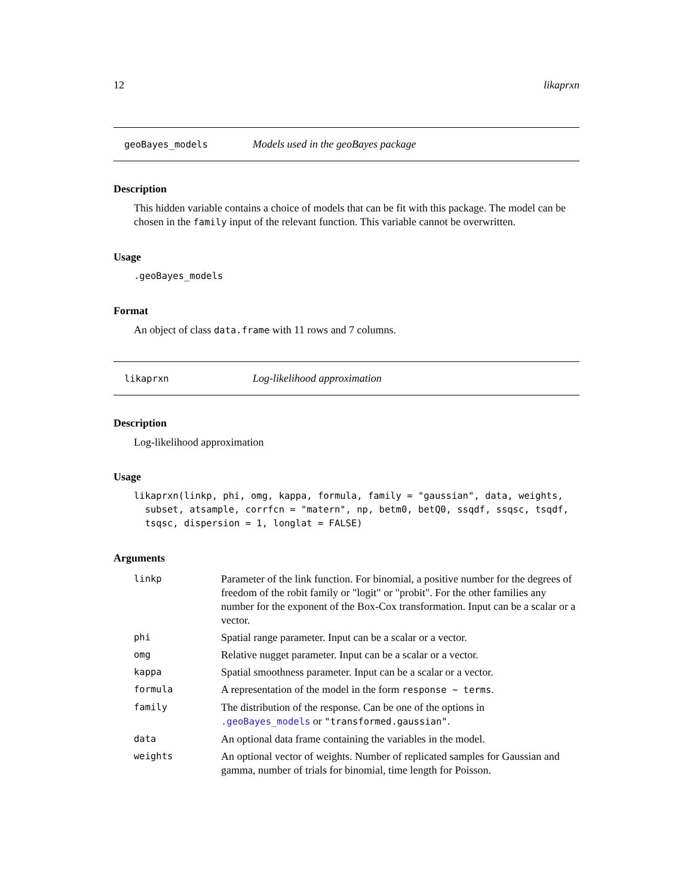12 likaprxn
geoBayes_models Models used in the geoBayes package
Description
This hidden variable contains a choice of models that can be fit with this package. The model can be chosen in the family input of the relevant function. This variable cannot be overwritten.
Usage
.geoBayes_models
Format
An object of class data.frame with 11 rows and 7 columns.
likaprxn Log-likelihood approximation
Description
Log-likelihood approximation
Usage
likaprxn(linkp, phi, omg, kappa, formula, family = "gaussian", data, weights,
  subset, atsample, corrfcn = "matern", np, betm0, betQ0, ssqdf, ssqsc, tsqdf,
  tsqsc, dispersion = 1, longlat = FALSE)
Arguments
| linkp | Parameter of the link function. For binomial, a positive number for the degrees of freedom of the robit family or "logit" or "probit". For the other families any number for the exponent of the Box-Cox transformation. Input can be a scalar or a vector. |
| phi | Spatial range parameter. Input can be a scalar or a vector. |
| omg | Relative nugget parameter. Input can be a scalar or a vector. |
| kappa | Spatial smoothness parameter. Input can be a scalar or a vector. |
| formula | A representation of the model in the form response ~ terms . |
| family | The distribution of the response. Can be one of the options in .geoBayes_models or "transformed.gaussian" . |
| data | An optional data frame containing the variables in the model. |
| weights | An optional vector of weights. Number of replicated samples for Gaussian and gamma, number of trials for binomial, time length for Poisson. |